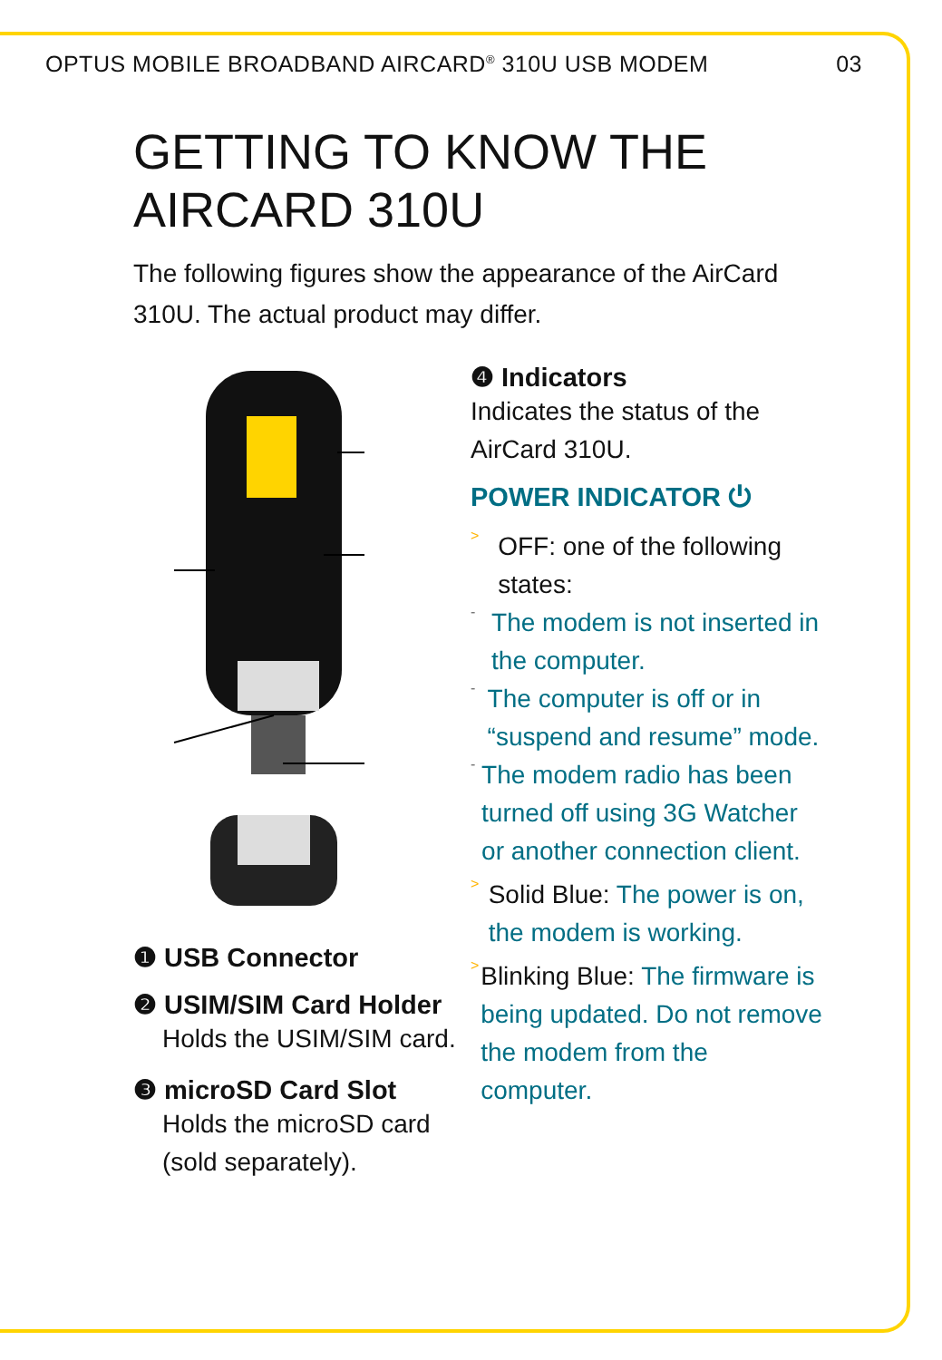OPTUS MOBILE BROADBAND AIRCARD<sup>®</sup> 310U USB MODEM 03
GETTING TO KNOW THE
AIRCARD 310U
The following figures show the appearance of the AirCard 310U. The actual product may differ.
❶ USB Connector
❷ USIM/SIM Card Holder
Holds the USIM/SIM card.
❸ microSD Card Slot
Holds the microSD card (sold separately).
❹ Indicators
Indicates the status of the AirCard 310U.
POWER INDICATOR ⏻
>
OFF: one of the following states:
-
The modem is not inserted in the computer.
-
The computer is off or in “suspend and resume” mode.
-
The modem radio has been turned off using 3G Watcher or another connection client.
>
Solid Blue: The power is on, the modem is working.
>
Blinking Blue: The firmware is being updated. Do not remove the modem from the computer.